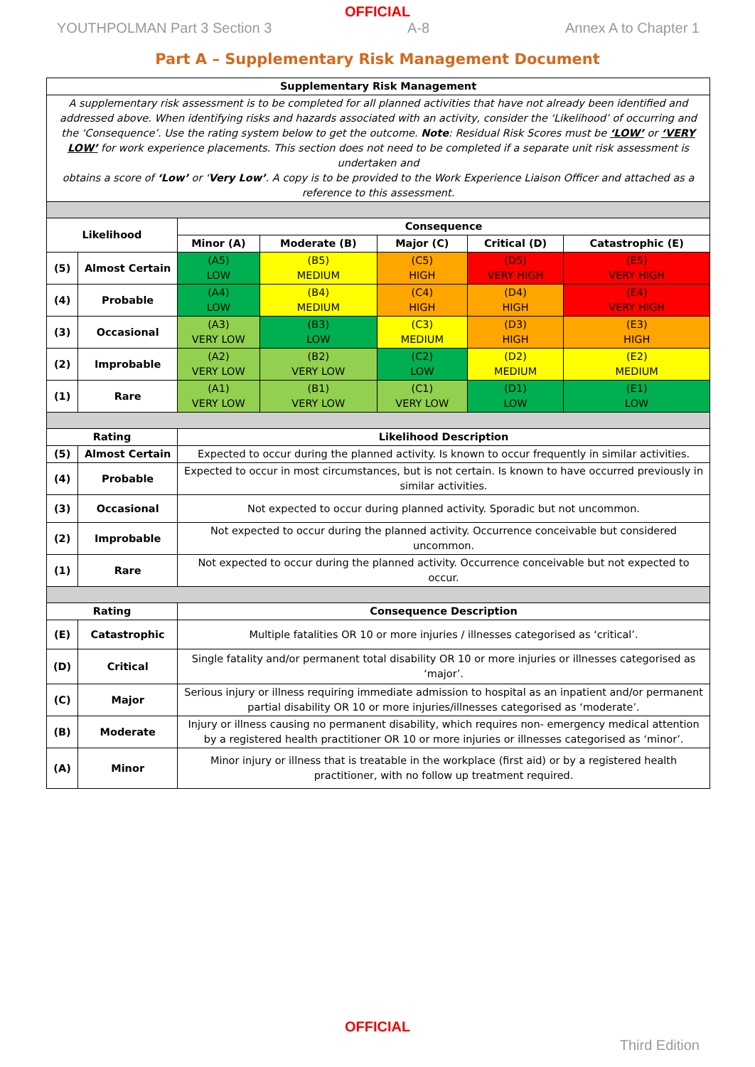OFFICIAL
YOUTHPOLMAN Part 3 Section 3 A-8 Annex A to Chapter 1
Part A – Supplementary Risk Management Document
| Supplementary Risk Management | | | | | | |
| --- | --- | --- | --- | --- | --- | --- |
| A supplementary risk assessment is to be completed for all planned activities that have not already been identified and addressed above. When identifying risks and hazards associated with an activity, consider the ‘Likelihood’ of occurring and the ‘Consequence’. Use the rating system below to get the outcome. Note : Residual Risk Scores must be ‘LOW’ or ‘VERY LOW’ for work experience placements. This section does not need to be completed if a separate unit risk assessment is undertaken and obtains a score of ‘Low’ or ‘ Very Low’ . A copy is to be provided to the Work Experience Liaison Officer and attached as a reference to this assessment. | | | | | | |
| Likelihood | | Consequence | | | | |
| | | Minor (A) | Moderate (B) | Major (C) | Critical (D) | Catastrophic (E) |
| (5) | Almost Certain | (A5) LOW | (B5) MEDIUM | (C5) HIGH | (D5) VERY HIGH | (E5) VERY HIGH |
| (4) | Probable | (A4) LOW | (B4) MEDIUM | (C4) HIGH | (D4) HIGH | (E4) VERY HIGH |
| (3) | Occasional | (A3) VERY LOW | (B3) LOW | (C3) MEDIUM | (D3) HIGH | (E3) HIGH |
| (2) | Improbable | (A2) VERY LOW | (B2) VERY LOW | (C2) LOW | (D2) MEDIUM | (E2) MEDIUM |
| (1) | Rare | (A1) VERY LOW | (B1) VERY LOW | (C1) VERY LOW | (D1) LOW | (E1) LOW |
| Rating | | Likelihood Description | | | | |
| (5) | Almost Certain | Expected to occur during the planned activity. Is known to occur frequently in similar activities. | | | | |
| (4) | Probable | Expected to occur in most circumstances, but is not certain. Is known to have occurred previously in similar activities. | | | | |
| (3) | Occasional | Not expected to occur during planned activity. Sporadic but not uncommon. | | | | |
| (2) | Improbable | Not expected to occur during the planned activity. Occurrence conceivable but considered uncommon. | | | | |
| (1) | Rare | Not expected to occur during the planned activity. Occurrence conceivable but not expected to occur. | | | | |
| Rating | | Consequence Description | | | | |
| (E) | Catastrophic | Multiple fatalities OR 10 or more injuries / illnesses categorised as ‘critical’. | | | | |
| (D) | Critical | Single fatality and/or permanent total disability OR 10 or more injuries or illnesses categorised as ‘major’. | | | | |
| (C) | Major | Serious injury or illness requiring immediate admission to hospital as an inpatient and/or permanent partial disability OR 10 or more injuries/illnesses categorised as ‘moderate’. | | | | |
| (B) | Moderate | Injury or illness causing no permanent disability, which requires non- emergency medical attention by a registered health practitioner OR 10 or more injuries or illnesses categorised as ‘minor’. | | | | |
| (A) | Minor | Minor injury or illness that is treatable in the workplace (first aid) or by a registered health practitioner, with no follow up treatment required. | | | | |
OFFICIAL
Third Edition